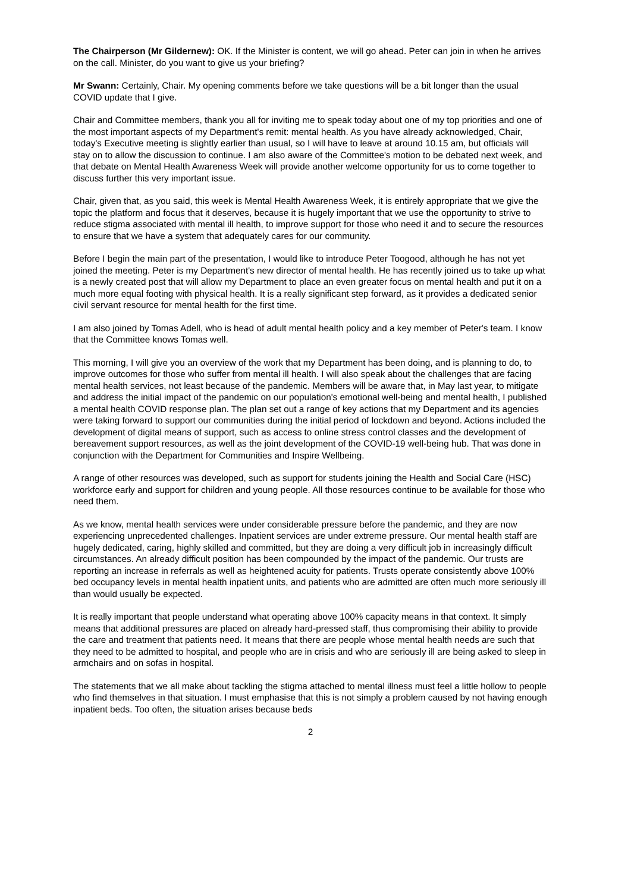The Chairperson (Mr Gildernew): OK. If the Minister is content, we will go ahead. Peter can join in when he arrives on the call. Minister, do you want to give us your briefing?
Mr Swann: Certainly, Chair. My opening comments before we take questions will be a bit longer than the usual COVID update that I give.
Chair and Committee members, thank you all for inviting me to speak today about one of my top priorities and one of the most important aspects of my Department's remit: mental health. As you have already acknowledged, Chair, today's Executive meeting is slightly earlier than usual, so I will have to leave at around 10.15 am, but officials will stay on to allow the discussion to continue. I am also aware of the Committee's motion to be debated next week, and that debate on Mental Health Awareness Week will provide another welcome opportunity for us to come together to discuss further this very important issue.
Chair, given that, as you said, this week is Mental Health Awareness Week, it is entirely appropriate that we give the topic the platform and focus that it deserves, because it is hugely important that we use the opportunity to strive to reduce stigma associated with mental ill health, to improve support for those who need it and to secure the resources to ensure that we have a system that adequately cares for our community.
Before I begin the main part of the presentation, I would like to introduce Peter Toogood, although he has not yet joined the meeting. Peter is my Department's new director of mental health. He has recently joined us to take up what is a newly created post that will allow my Department to place an even greater focus on mental health and put it on a much more equal footing with physical health. It is a really significant step forward, as it provides a dedicated senior civil servant resource for mental health for the first time.
I am also joined by Tomas Adell, who is head of adult mental health policy and a key member of Peter's team. I know that the Committee knows Tomas well.
This morning, I will give you an overview of the work that my Department has been doing, and is planning to do, to improve outcomes for those who suffer from mental ill health. I will also speak about the challenges that are facing mental health services, not least because of the pandemic. Members will be aware that, in May last year, to mitigate and address the initial impact of the pandemic on our population's emotional well-being and mental health, I published a mental health COVID response plan. The plan set out a range of key actions that my Department and its agencies were taking forward to support our communities during the initial period of lockdown and beyond. Actions included the development of digital means of support, such as access to online stress control classes and the development of bereavement support resources, as well as the joint development of the COVID-19 well-being hub. That was done in conjunction with the Department for Communities and Inspire Wellbeing.
A range of other resources was developed, such as support for students joining the Health and Social Care (HSC) workforce early and support for children and young people. All those resources continue to be available for those who need them.
As we know, mental health services were under considerable pressure before the pandemic, and they are now experiencing unprecedented challenges. Inpatient services are under extreme pressure. Our mental health staff are hugely dedicated, caring, highly skilled and committed, but they are doing a very difficult job in increasingly difficult circumstances. An already difficult position has been compounded by the impact of the pandemic. Our trusts are reporting an increase in referrals as well as heightened acuity for patients. Trusts operate consistently above 100% bed occupancy levels in mental health inpatient units, and patients who are admitted are often much more seriously ill than would usually be expected.
It is really important that people understand what operating above 100% capacity means in that context. It simply means that additional pressures are placed on already hard-pressed staff, thus compromising their ability to provide the care and treatment that patients need. It means that there are people whose mental health needs are such that they need to be admitted to hospital, and people who are in crisis and who are seriously ill are being asked to sleep in armchairs and on sofas in hospital.
The statements that we all make about tackling the stigma attached to mental illness must feel a little hollow to people who find themselves in that situation. I must emphasise that this is not simply a problem caused by not having enough inpatient beds. Too often, the situation arises because beds
2